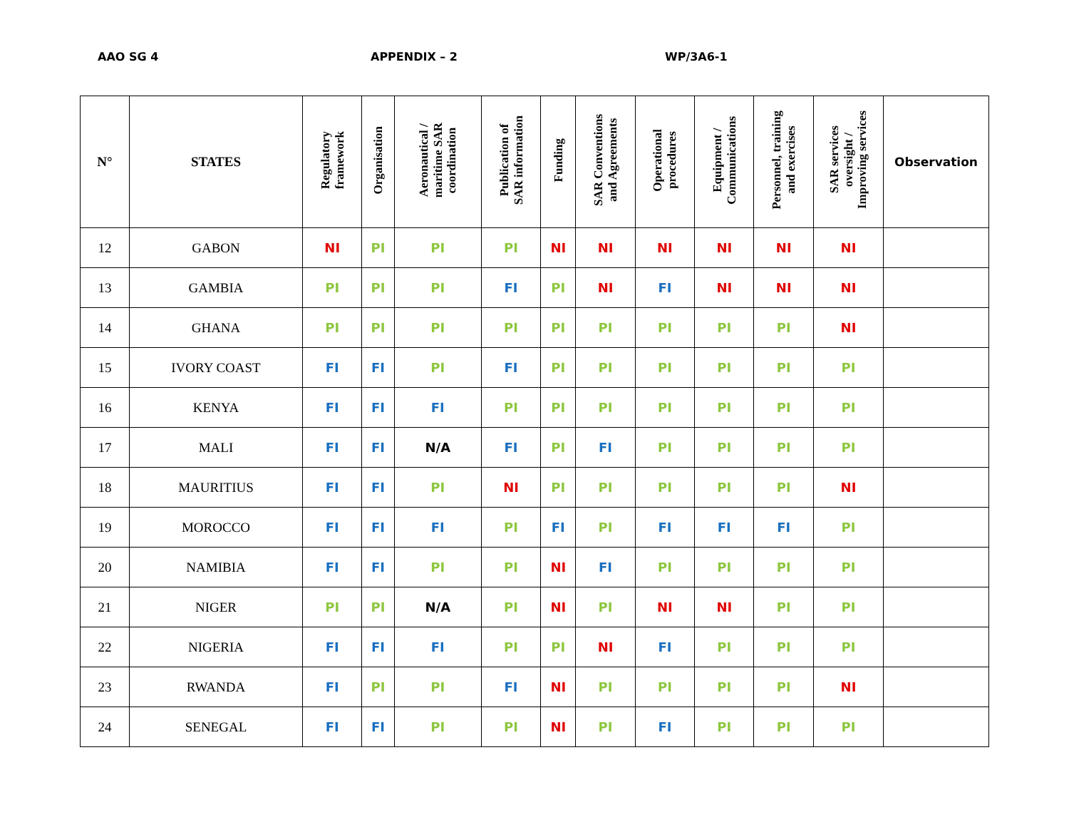AAO SG 4 APPENDIX – 2 WP/3A6-1
| N° | STATES | Regulatory framework | Organisation | Aeronautical / maritime SAR coordination | Publication of SAR information | Funding | SAR Conventions and Agreements | Operational procedures | Equipment / Communications | Personnel, training and exercises | SAR services oversight / Improving services | Observation |
| --- | --- | --- | --- | --- | --- | --- | --- | --- | --- | --- | --- | --- |
| 12 | GABON | NI | PI | PI | PI | NI | NI | NI | NI | NI | NI | |
| 13 | GAMBIA | PI | PI | PI | FI | PI | NI | FI | NI | NI | NI | |
| 14 | GHANA | PI | PI | PI | PI | PI | PI | PI | PI | PI | NI | |
| 15 | IVORY COAST | FI | FI | PI | FI | PI | PI | PI | PI | PI | PI | |
| 16 | KENYA | FI | FI | FI | PI | PI | PI | PI | PI | PI | PI | |
| 17 | MALI | FI | FI | N/A | FI | PI | FI | PI | PI | PI | PI | |
| 18 | MAURITIUS | FI | FI | PI | NI | PI | PI | PI | PI | PI | NI | |
| 19 | MOROCCO | FI | FI | FI | PI | FI | PI | FI | FI | FI | PI | |
| 20 | NAMIBIA | FI | FI | PI | PI | NI | FI | PI | PI | PI | PI | |
| 21 | NIGER | PI | PI | N/A | PI | NI | PI | NI | NI | PI | PI | |
| 22 | NIGERIA | FI | FI | FI | PI | PI | NI | FI | PI | PI | PI | |
| 23 | RWANDA | FI | PI | PI | FI | NI | PI | PI | PI | PI | NI | |
| 24 | SENEGAL | FI | FI | PI | PI | NI | PI | FI | PI | PI | PI | |